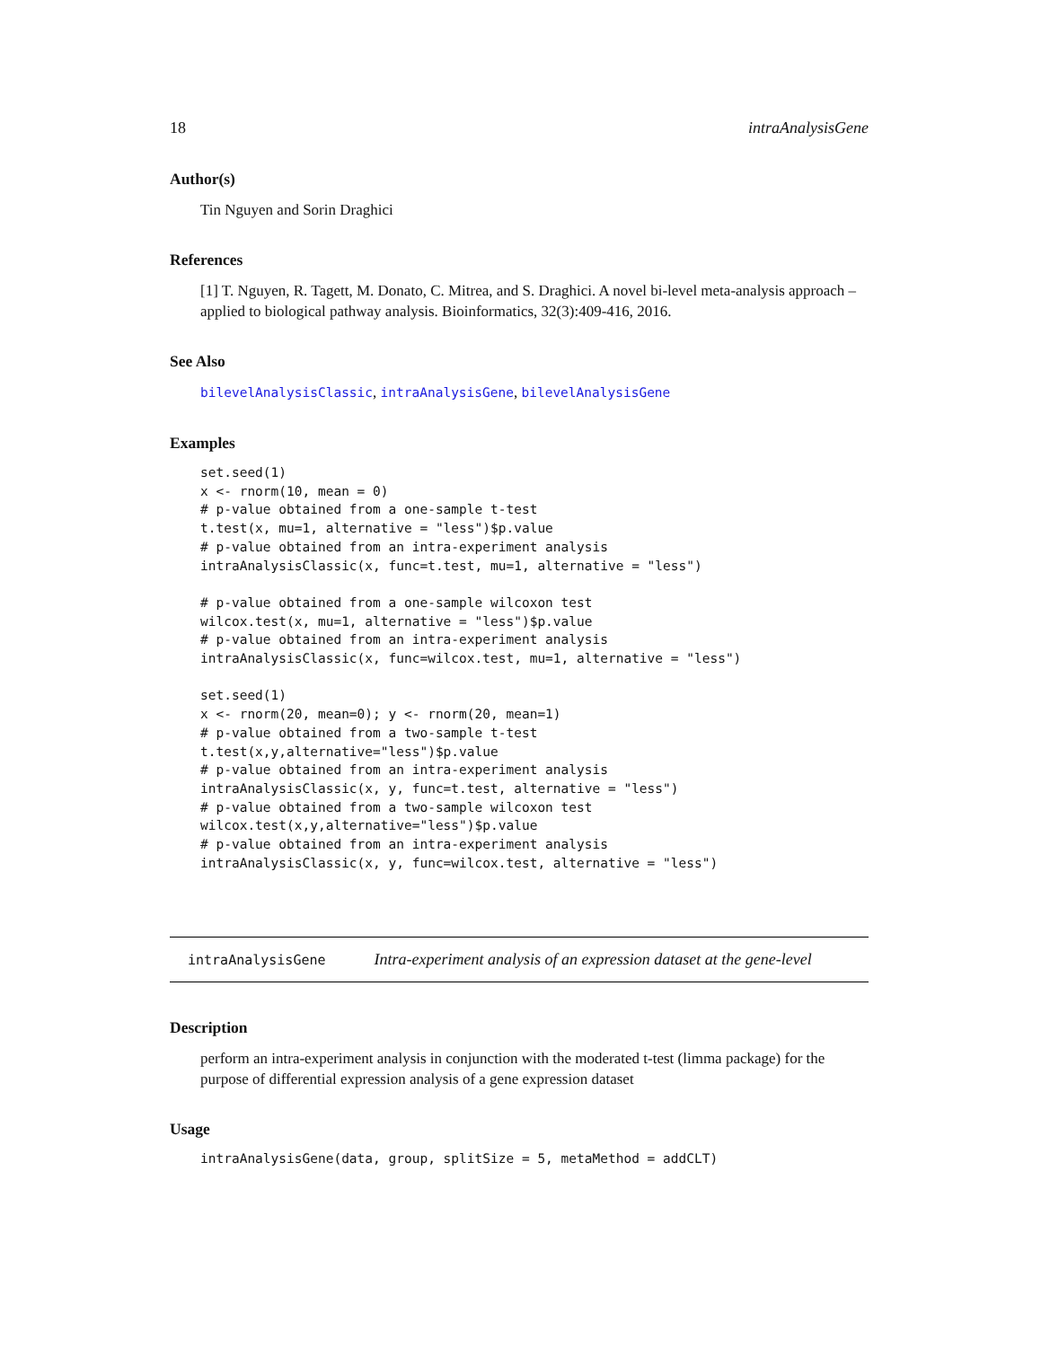18 intraAnalysisGene
Author(s)
Tin Nguyen and Sorin Draghici
References
[1] T. Nguyen, R. Tagett, M. Donato, C. Mitrea, and S. Draghici. A novel bi-level meta-analysis approach – applied to biological pathway analysis. Bioinformatics, 32(3):409-416, 2016.
See Also
bilevelAnalysisClassic, intraAnalysisGene, bilevelAnalysisGene
Examples
set.seed(1)
x <- rnorm(10, mean = 0)
# p-value obtained from a one-sample t-test
t.test(x, mu=1, alternative = "less")$p.value
# p-value obtained from an intra-experiment analysis
intraAnalysisClassic(x, func=t.test, mu=1, alternative = "less")

# p-value obtained from a one-sample wilcoxon test
wilcox.test(x, mu=1, alternative = "less")$p.value
# p-value obtained from an intra-experiment analysis
intraAnalysisClassic(x, func=wilcox.test, mu=1, alternative = "less")

set.seed(1)
x <- rnorm(20, mean=0); y <- rnorm(20, mean=1)
# p-value obtained from a two-sample t-test
t.test(x,y,alternative="less")$p.value
# p-value obtained from an intra-experiment analysis
intraAnalysisClassic(x, y, func=t.test, alternative = "less")
# p-value obtained from a two-sample wilcoxon test
wilcox.test(x,y,alternative="less")$p.value
# p-value obtained from an intra-experiment analysis
intraAnalysisClassic(x, y, func=wilcox.test, alternative = "less")
intraAnalysisGene Intra-experiment analysis of an expression dataset at the gene-level
Description
perform an intra-experiment analysis in conjunction with the moderated t-test (limma package) for the purpose of differential expression analysis of a gene expression dataset
Usage
intraAnalysisGene(data, group, splitSize = 5, metaMethod = addCLT)